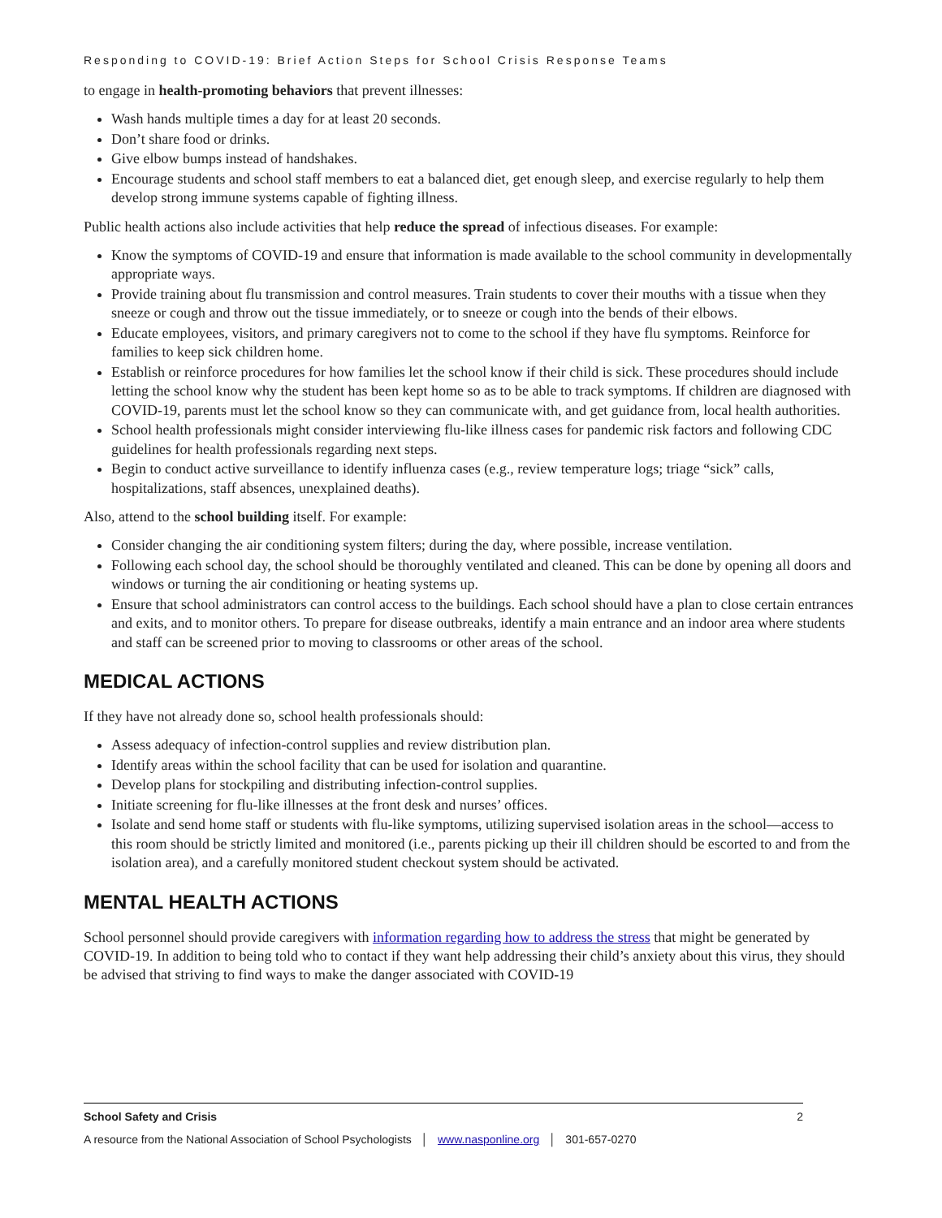Responding to COVID-19: Brief Action Steps for School Crisis Response Teams
to engage in health-promoting behaviors that prevent illnesses:
Wash hands multiple times a day for at least 20 seconds.
Don’t share food or drinks.
Give elbow bumps instead of handshakes.
Encourage students and school staff members to eat a balanced diet, get enough sleep, and exercise regularly to help them develop strong immune systems capable of fighting illness.
Public health actions also include activities that help reduce the spread of infectious diseases. For example:
Know the symptoms of COVID-19 and ensure that information is made available to the school community in developmentally appropriate ways.
Provide training about flu transmission and control measures. Train students to cover their mouths with a tissue when they sneeze or cough and throw out the tissue immediately, or to sneeze or cough into the bends of their elbows.
Educate employees, visitors, and primary caregivers not to come to the school if they have flu symptoms. Reinforce for families to keep sick children home.
Establish or reinforce procedures for how families let the school know if their child is sick. These procedures should include letting the school know why the student has been kept home so as to be able to track symptoms. If children are diagnosed with COVID-19, parents must let the school know so they can communicate with, and get guidance from, local health authorities.
School health professionals might consider interviewing flu-like illness cases for pandemic risk factors and following CDC guidelines for health professionals regarding next steps.
Begin to conduct active surveillance to identify influenza cases (e.g., review temperature logs; triage “sick” calls, hospitalizations, staff absences, unexplained deaths).
Also, attend to the school building itself. For example:
Consider changing the air conditioning system filters; during the day, where possible, increase ventilation.
Following each school day, the school should be thoroughly ventilated and cleaned. This can be done by opening all doors and windows or turning the air conditioning or heating systems up.
Ensure that school administrators can control access to the buildings. Each school should have a plan to close certain entrances and exits, and to monitor others. To prepare for disease outbreaks, identify a main entrance and an indoor area where students and staff can be screened prior to moving to classrooms or other areas of the school.
MEDICAL ACTIONS
If they have not already done so, school health professionals should:
Assess adequacy of infection-control supplies and review distribution plan.
Identify areas within the school facility that can be used for isolation and quarantine.
Develop plans for stockpiling and distributing infection-control supplies.
Initiate screening for flu-like illnesses at the front desk and nurses’ offices.
Isolate and send home staff or students with flu-like symptoms, utilizing supervised isolation areas in the school—access to this room should be strictly limited and monitored (i.e., parents picking up their ill children should be escorted to and from the isolation area), and a carefully monitored student checkout system should be activated.
MENTAL HEALTH ACTIONS
School personnel should provide caregivers with information regarding how to address the stress that might be generated by COVID-19. In addition to being told who to contact if they want help addressing their child’s anxiety about this virus, they should be advised that striving to find ways to make the danger associated with COVID-19
School Safety and Crisis 2
A resource from the National Association of School Psychologists │ www.nasponline.org │ 301-657-0270